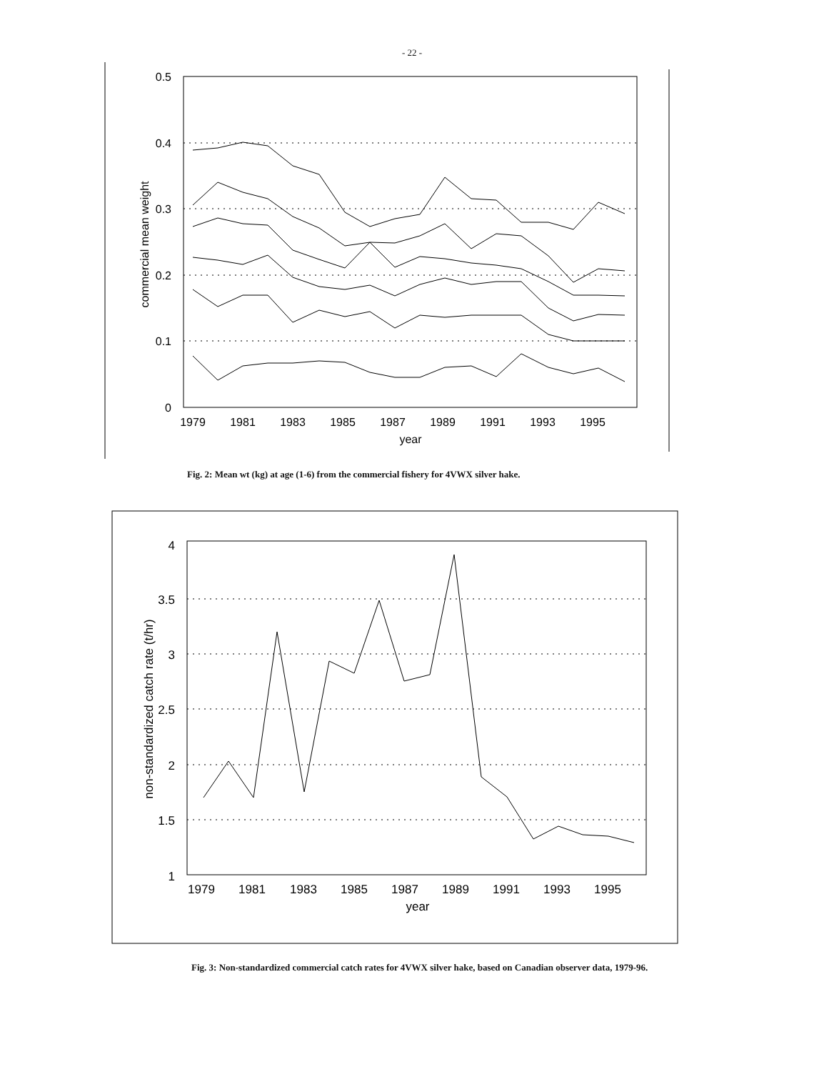- 22 -
0.5
0.4
0.3
0.2
0.1
0
commercial mean weight
1979
1981
1983
1985
1987
1989
1991
1993
1995
year
Fig. 2: Mean wt (kg) at age (1-6) from the commercial fishery for 4VWX silver hake.
4
3.5
3
2.5
2
1.5
1
non-standardized catch rate (t/hr)
1979
1981
1983
1985
1987
1989
1991
1993
1995
year
Fig. 3: Non-standardized commercial catch rates for 4VWX silver hake, based on Canadian observer data, 1979-96.